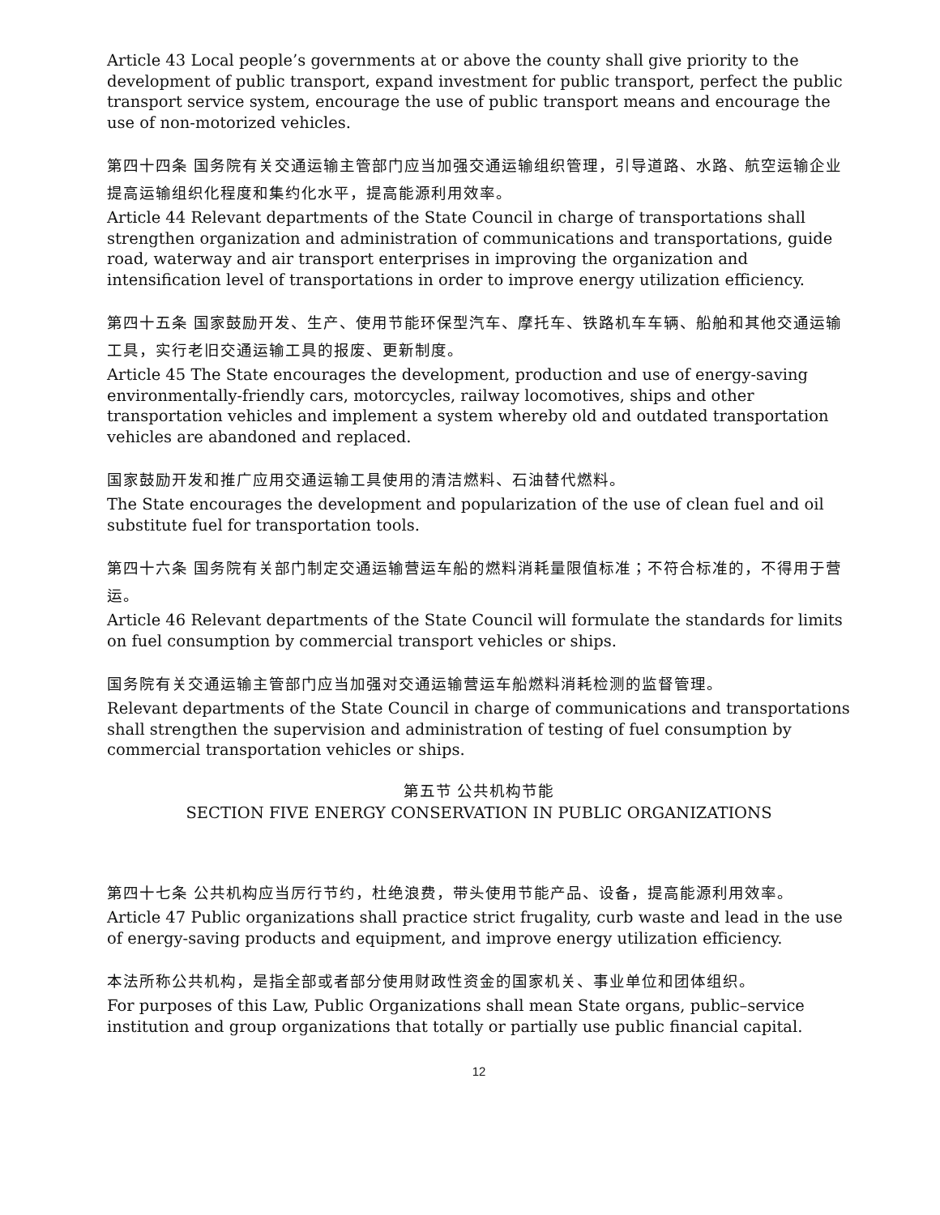Article 43 Local people’s governments at or above the county shall give priority to the development of public transport, expand investment for public transport, perfect the public transport service system, encourage the use of public transport means and encourage the use of non-motorized vehicles.
第四十四条 国务院有关交通运输主管部门应当加强交通运输组织管理，引导道路、水路、航空运输企业提高运输组织化程度和集约化水平，提高能源利用效率。
Article 44 Relevant departments of the State Council in charge of transportations shall strengthen organization and administration of communications and transportations, guide road, waterway and air transport enterprises in improving the organization and intensification level of transportations in order to improve energy utilization efficiency.
第四十五条 国家鼓励开发、生产、使用节能环保型汽车、摩托车、铁路机车车辆、船舶和其他交通运输工具，实行老旧交通运输工具的报废、更新制度。
Article 45 The State encourages the development, production and use of energy-saving environmentally-friendly cars, motorcycles, railway locomotives, ships and other transportation vehicles and implement a system whereby old and outdated transportation vehicles are abandoned and replaced.
国家鼓励开发和推广应用交通运输工具使用的清洁燃料、石油替代燃料。
The State encourages the development and popularization of the use of clean fuel and oil substitute fuel for transportation tools.
第四十六条 国务院有关部门制定交通运输营运车船的燃料消耗量限值标准；不符合标准的，不得用于营运。
Article 46 Relevant departments of the State Council will formulate the standards for limits on fuel consumption by commercial transport vehicles or ships.
国务院有关交通运输主管部门应当加强对交通运输营运车船燃料消耗检测的监督管理。
Relevant departments of the State Council in charge of communications and transportations shall strengthen the supervision and administration of testing of fuel consumption by commercial transportation vehicles or ships.
第五节 公共机构节能
SECTION FIVE ENERGY CONSERVATION IN PUBLIC ORGANIZATIONS
第四十七条 公共机构应当厉行节约，杜绝浪费，带头使用节能产品、设备，提高能源利用效率。
Article 47 Public organizations shall practice strict frugality, curb waste and lead in the use of energy-saving products and equipment, and improve energy utilization efficiency.
本法所称公共机构，是指全部或者部分使用财政性资金的国家机关、事业单位和团体组织。
For purposes of this Law, Public Organizations shall mean State organs, public–service institution and group organizations that totally or partially use public financial capital.
12